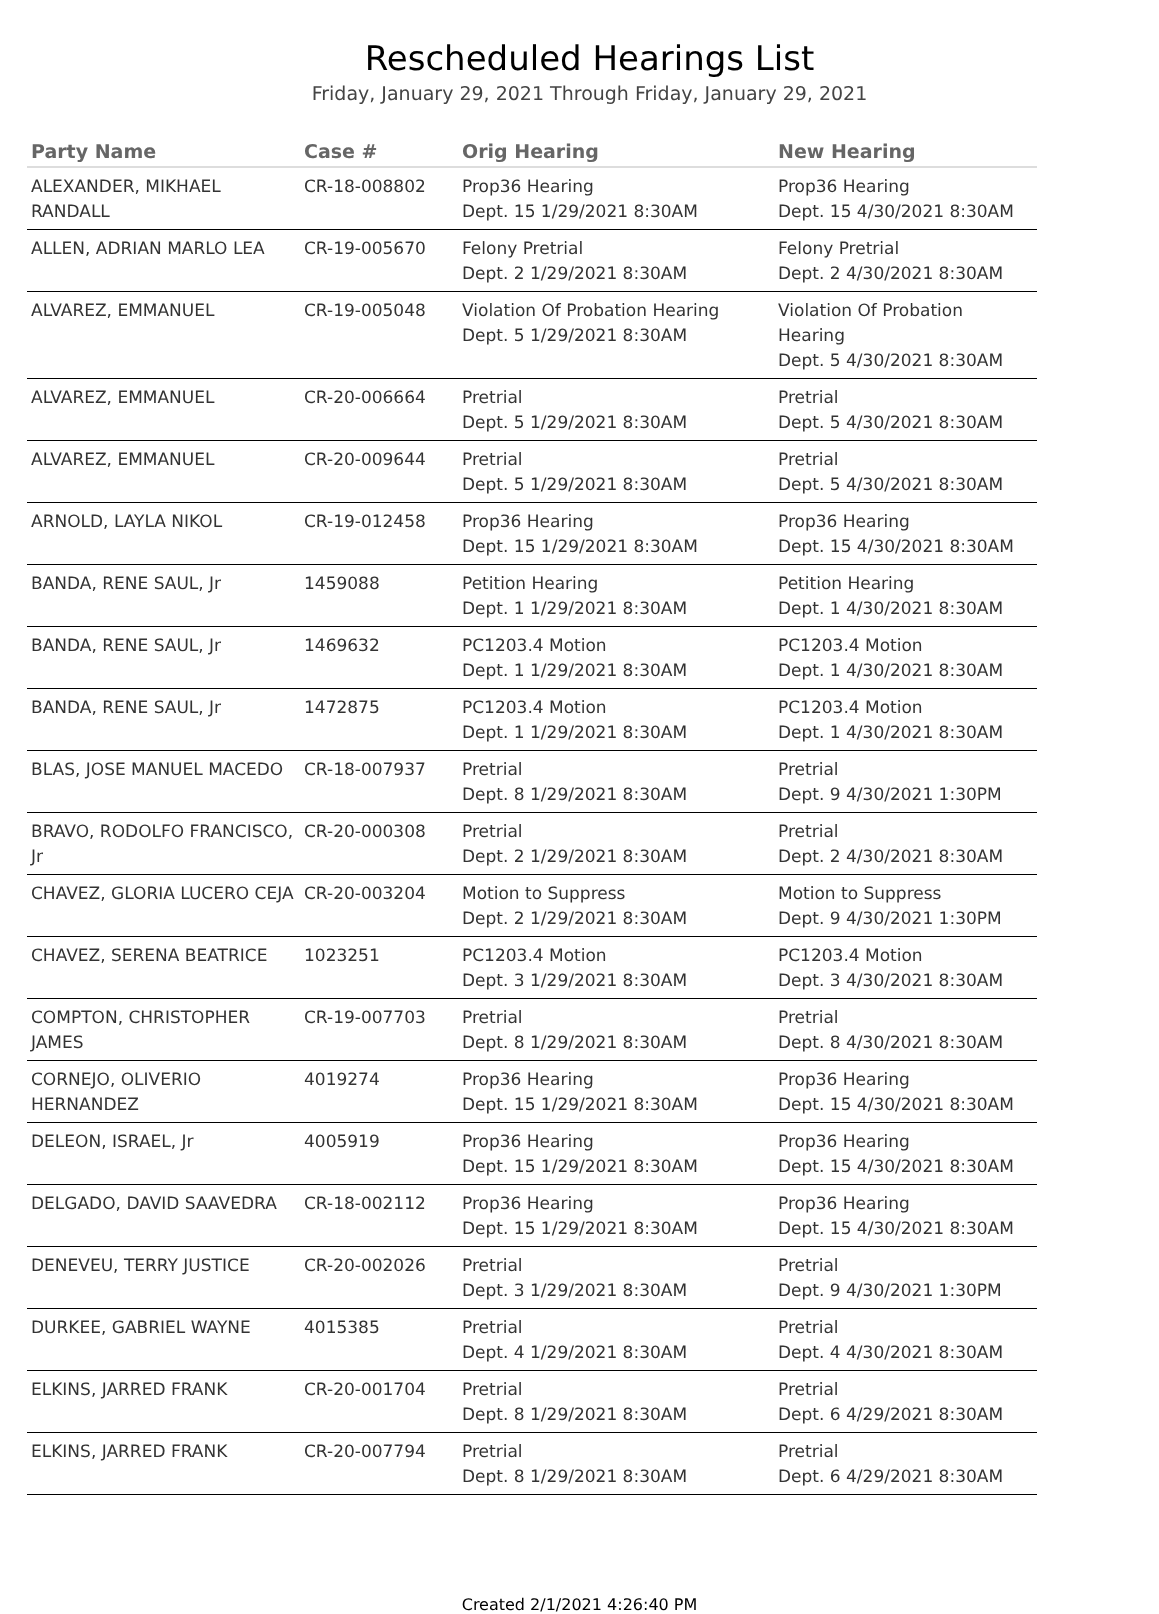Rescheduled Hearings List
Friday, January 29, 2021 Through Friday, January 29, 2021
| Party Name | Case # | Orig Hearing | New Hearing |
| --- | --- | --- | --- |
| ALEXANDER, MIKHAEL RANDALL | CR-18-008802 | Prop36 Hearing Dept. 15 1/29/2021 8:30AM | Prop36 Hearing Dept. 15 4/30/2021 8:30AM |
| ALLEN, ADRIAN MARLO LEA | CR-19-005670 | Felony Pretrial Dept. 2 1/29/2021 8:30AM | Felony Pretrial Dept. 2 4/30/2021 8:30AM |
| ALVAREZ, EMMANUEL | CR-19-005048 | Violation Of Probation Hearing Dept. 5 1/29/2021 8:30AM | Violation Of Probation Hearing Dept. 5 4/30/2021 8:30AM |
| ALVAREZ, EMMANUEL | CR-20-006664 | Pretrial Dept. 5 1/29/2021 8:30AM | Pretrial Dept. 5 4/30/2021 8:30AM |
| ALVAREZ, EMMANUEL | CR-20-009644 | Pretrial Dept. 5 1/29/2021 8:30AM | Pretrial Dept. 5 4/30/2021 8:30AM |
| ARNOLD, LAYLA NIKOL | CR-19-012458 | Prop36 Hearing Dept. 15 1/29/2021 8:30AM | Prop36 Hearing Dept. 15 4/30/2021 8:30AM |
| BANDA, RENE SAUL, Jr | 1459088 | Petition Hearing Dept. 1 1/29/2021 8:30AM | Petition Hearing Dept. 1 4/30/2021 8:30AM |
| BANDA, RENE SAUL, Jr | 1469632 | PC1203.4 Motion Dept. 1 1/29/2021 8:30AM | PC1203.4 Motion Dept. 1 4/30/2021 8:30AM |
| BANDA, RENE SAUL, Jr | 1472875 | PC1203.4 Motion Dept. 1 1/29/2021 8:30AM | PC1203.4 Motion Dept. 1 4/30/2021 8:30AM |
| BLAS, JOSE MANUEL MACEDO | CR-18-007937 | Pretrial Dept. 8 1/29/2021 8:30AM | Pretrial Dept. 9 4/30/2021 1:30PM |
| BRAVO, RODOLFO FRANCISCO, Jr | CR-20-000308 | Pretrial Dept. 2 1/29/2021 8:30AM | Pretrial Dept. 2 4/30/2021 8:30AM |
| CHAVEZ, GLORIA LUCERO CEJA | CR-20-003204 | Motion to Suppress Dept. 2 1/29/2021 8:30AM | Motion to Suppress Dept. 9 4/30/2021 1:30PM |
| CHAVEZ, SERENA BEATRICE | 1023251 | PC1203.4 Motion Dept. 3 1/29/2021 8:30AM | PC1203.4 Motion Dept. 3 4/30/2021 8:30AM |
| COMPTON, CHRISTOPHER JAMES | CR-19-007703 | Pretrial Dept. 8 1/29/2021 8:30AM | Pretrial Dept. 8 4/30/2021 8:30AM |
| CORNEJO, OLIVERIO HERNANDEZ | 4019274 | Prop36 Hearing Dept. 15 1/29/2021 8:30AM | Prop36 Hearing Dept. 15 4/30/2021 8:30AM |
| DELEON, ISRAEL, Jr | 4005919 | Prop36 Hearing Dept. 15 1/29/2021 8:30AM | Prop36 Hearing Dept. 15 4/30/2021 8:30AM |
| DELGADO, DAVID SAAVEDRA | CR-18-002112 | Prop36 Hearing Dept. 15 1/29/2021 8:30AM | Prop36 Hearing Dept. 15 4/30/2021 8:30AM |
| DENEVEU, TERRY JUSTICE | CR-20-002026 | Pretrial Dept. 3 1/29/2021 8:30AM | Pretrial Dept. 9 4/30/2021 1:30PM |
| DURKEE, GABRIEL WAYNE | 4015385 | Pretrial Dept. 4 1/29/2021 8:30AM | Pretrial Dept. 4 4/30/2021 8:30AM |
| ELKINS, JARRED FRANK | CR-20-001704 | Pretrial Dept. 8 1/29/2021 8:30AM | Pretrial Dept. 6 4/29/2021 8:30AM |
| ELKINS, JARRED FRANK | CR-20-007794 | Pretrial Dept. 8 1/29/2021 8:30AM | Pretrial Dept. 6 4/29/2021 8:30AM |
Created 2/1/2021 4:26:40 PM